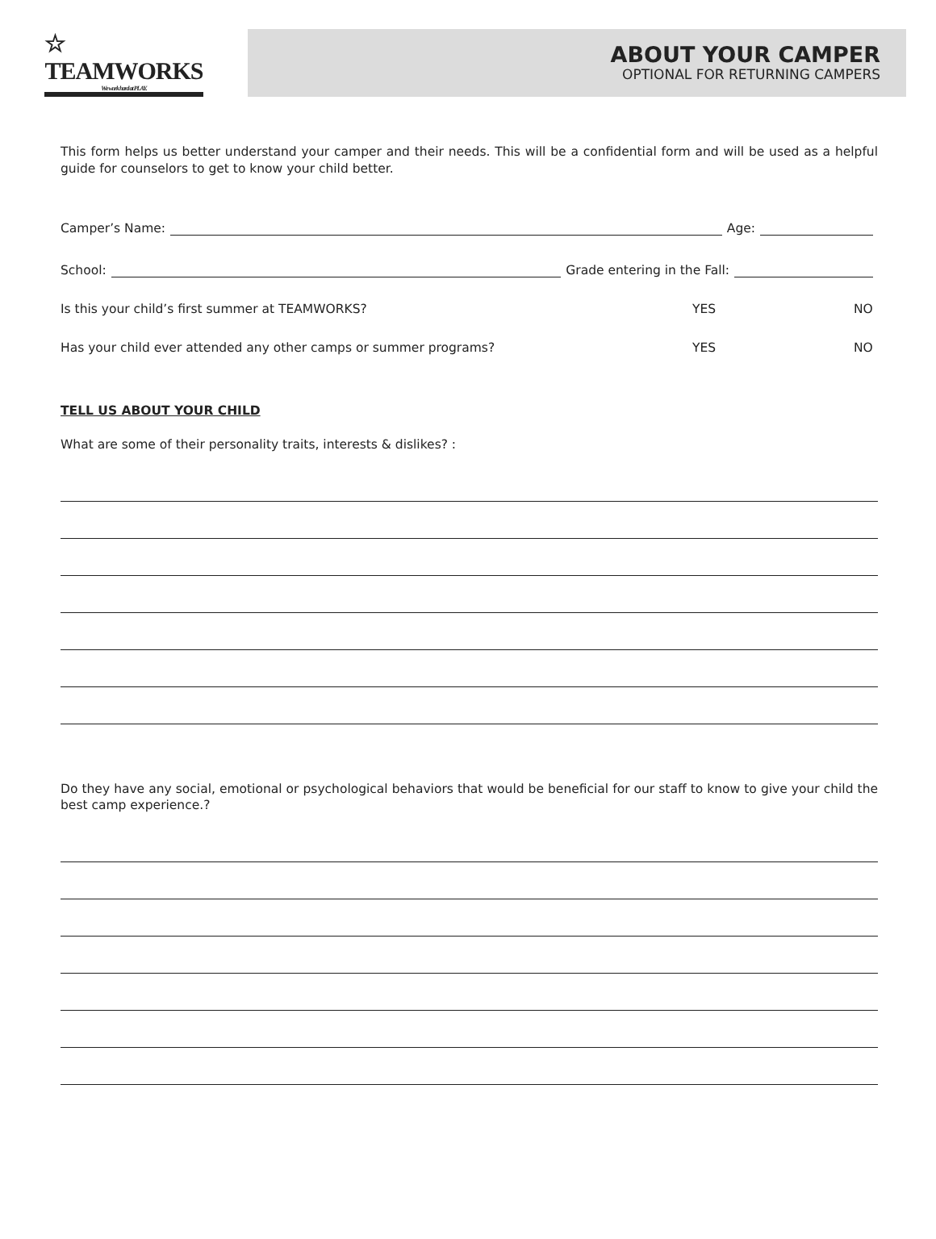☆
TEAMWORKS
We work hard at PLAY.
ABOUT YOUR CAMPER
OPTIONAL FOR RETURNING CAMPERS
This form helps us better understand your camper and their needs. This will be a confidential form and will be used as a helpful guide for counselors to get to know your child better.
Camper’s Name: Age:
School: Grade entering in the Fall:
Is this your child’s first summer at TEAMWORKS? YES NO
Has your child ever attended any other camps or summer programs? YES NO
TELL US ABOUT YOUR CHILD
What are some of their personality traits, interests & dislikes? :
Do they have any social, emotional or psychological behaviors that would be beneficial for our staff to know to give your child the best camp experience.?